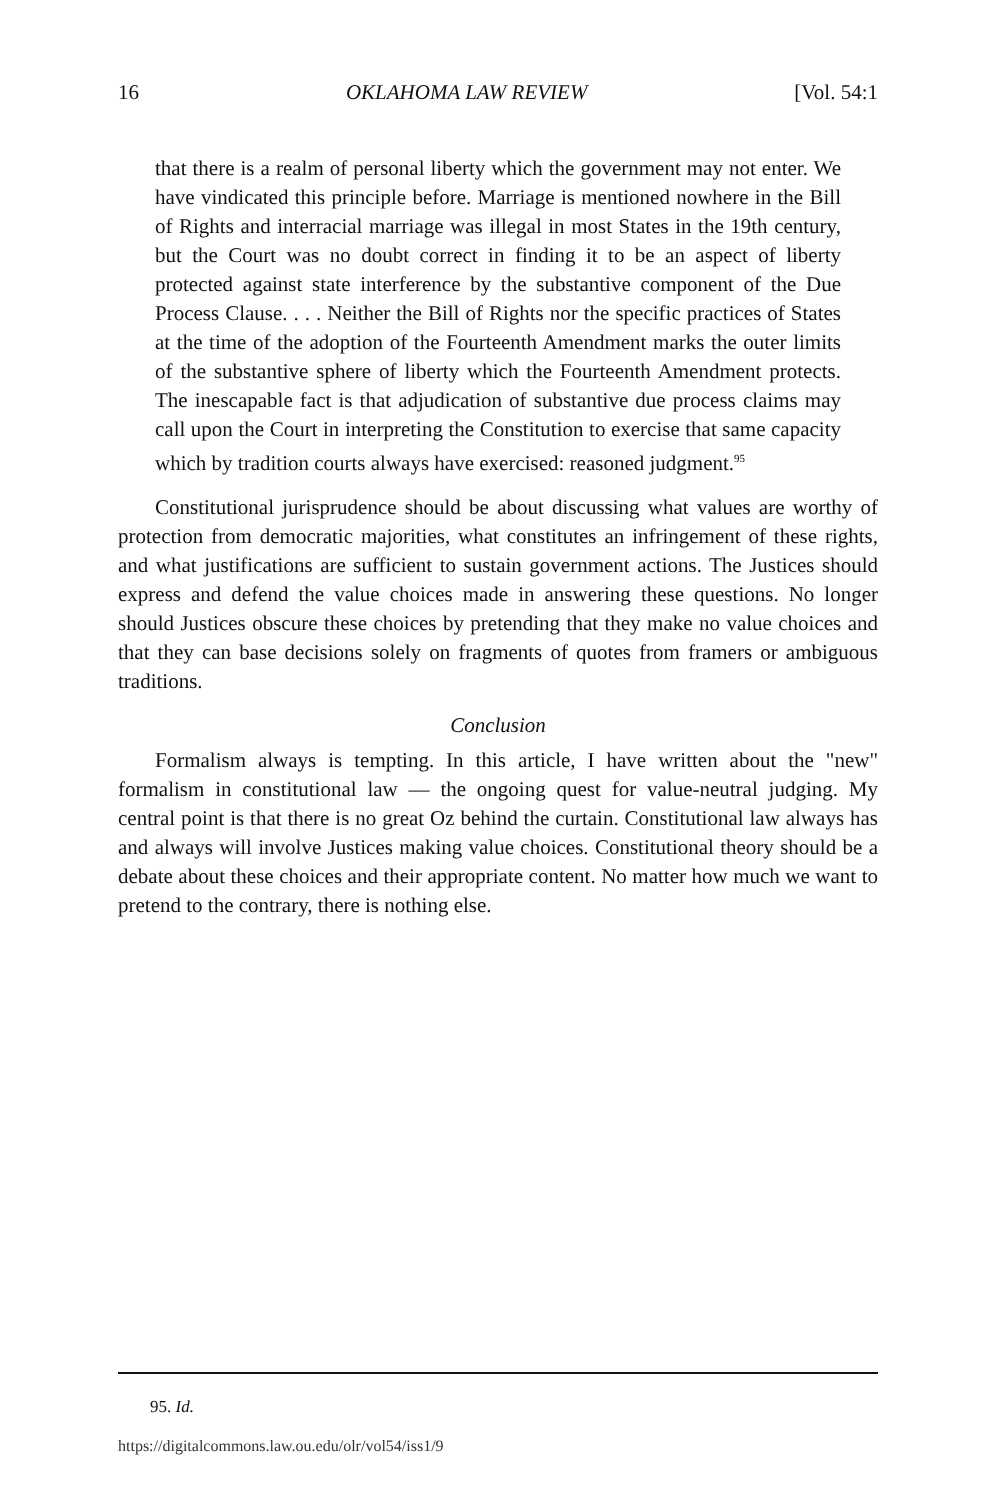16 OKLAHOMA LAW REVIEW [Vol. 54:1
that there is a realm of personal liberty which the government may not enter. We have vindicated this principle before. Marriage is mentioned nowhere in the Bill of Rights and interracial marriage was illegal in most States in the 19th century, but the Court was no doubt correct in finding it to be an aspect of liberty protected against state interference by the substantive component of the Due Process Clause. . . . Neither the Bill of Rights nor the specific practices of States at the time of the adoption of the Fourteenth Amendment marks the outer limits of the substantive sphere of liberty which the Fourteenth Amendment protects. The inescapable fact is that adjudication of substantive due process claims may call upon the Court in interpreting the Constitution to exercise that same capacity which by tradition courts always have exercised: reasoned judgment.<sup>95</sup>
Constitutional jurisprudence should be about discussing what values are worthy of protection from democratic majorities, what constitutes an infringement of these rights, and what justifications are sufficient to sustain government actions. The Justices should express and defend the value choices made in answering these questions. No longer should Justices obscure these choices by pretending that they make no value choices and that they can base decisions solely on fragments of quotes from framers or ambiguous traditions.
Conclusion
Formalism always is tempting. In this article, I have written about the "new" formalism in constitutional law — the ongoing quest for value-neutral judging. My central point is that there is no great Oz behind the curtain. Constitutional law always has and always will involve Justices making value choices. Constitutional theory should be a debate about these choices and their appropriate content. No matter how much we want to pretend to the contrary, there is nothing else.
95. Id.
https://digitalcommons.law.ou.edu/olr/vol54/iss1/9